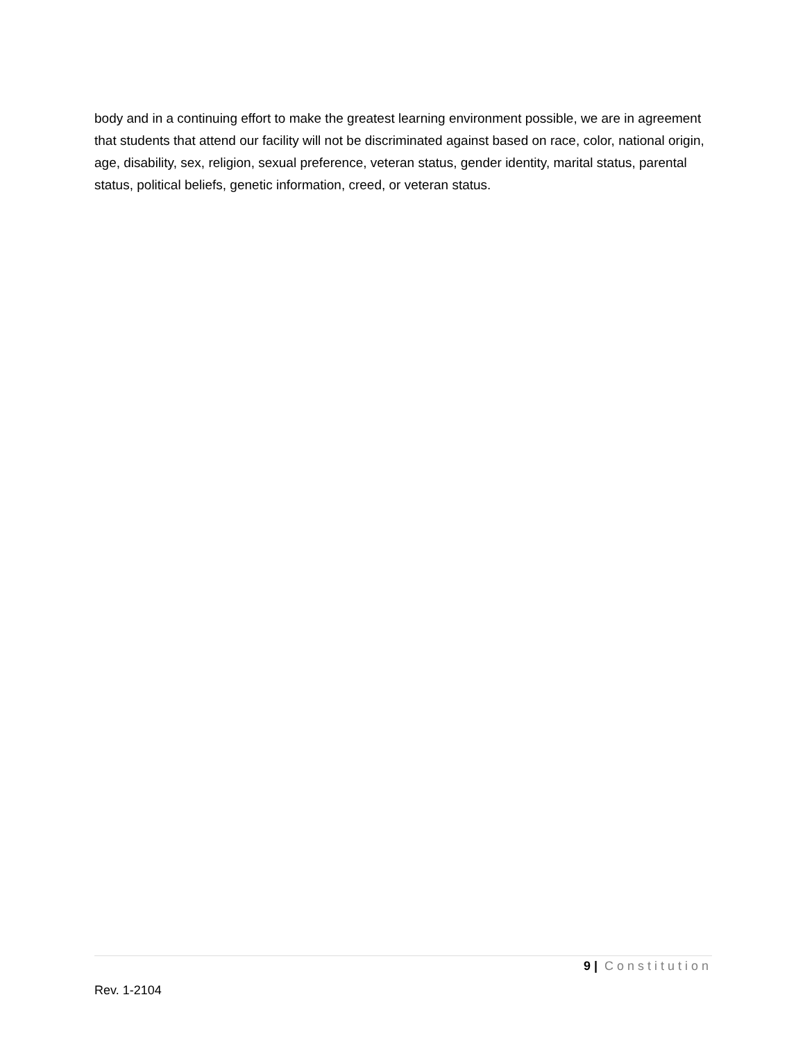body and in a continuing effort to make the greatest learning environment possible, we are in agreement that students that attend our facility will not be discriminated against based on race, color, national origin, age, disability, sex, religion, sexual preference, veteran status, gender identity, marital status, parental status, political beliefs, genetic information, creed, or veteran status.
9 | Constitution
Rev. 1-2104